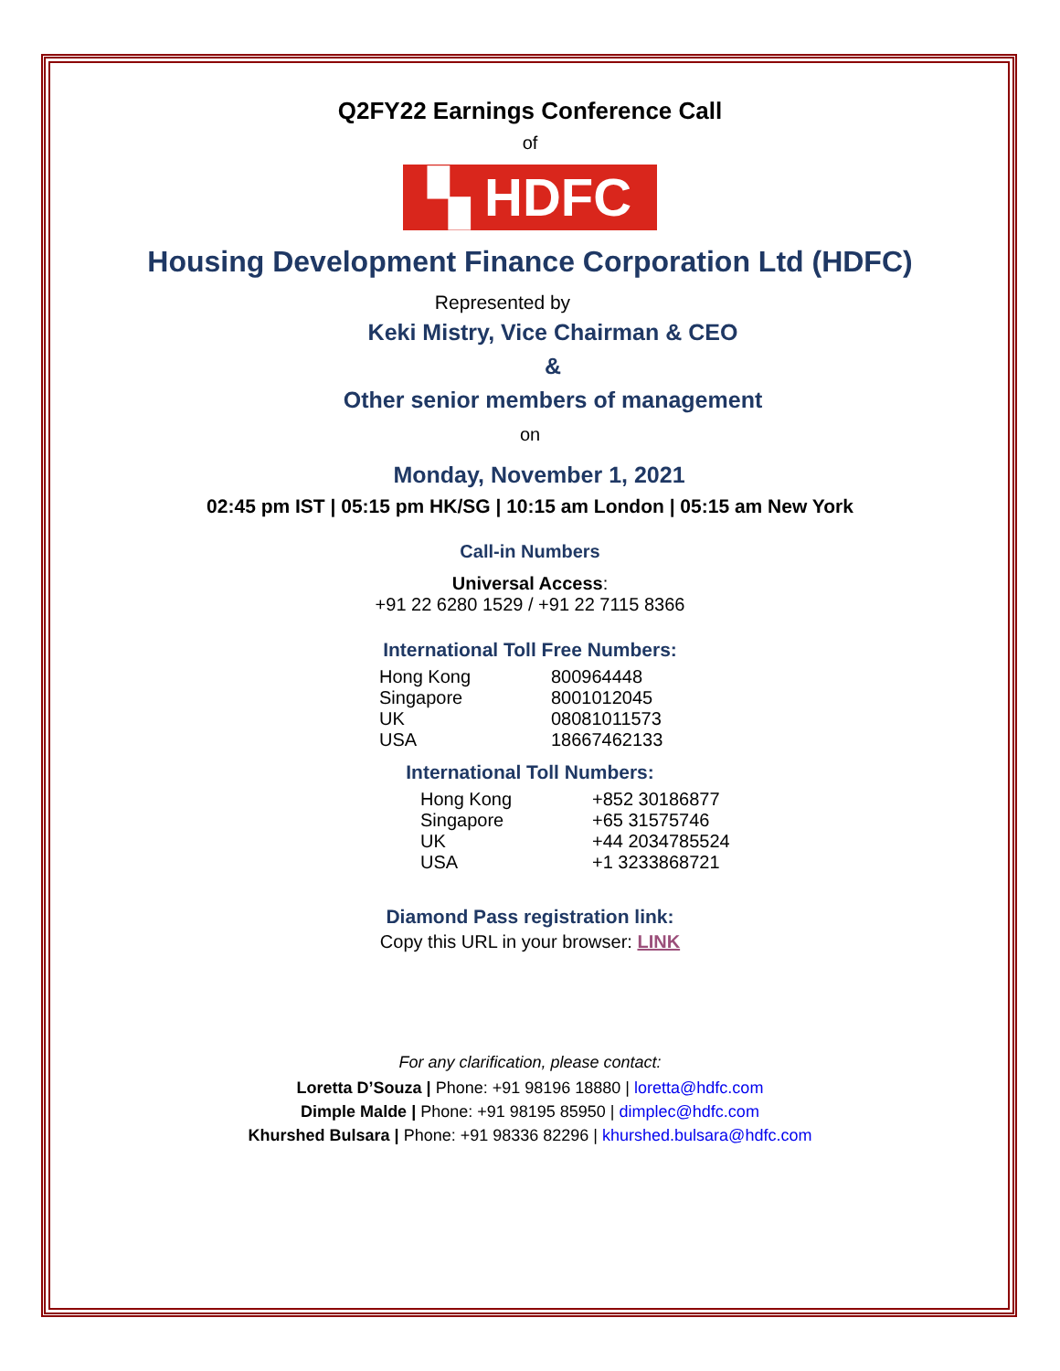Q2FY22 Earnings Conference Call
of
▚ HDFC
Housing Development Finance Corporation Ltd (HDFC)
Represented by
Keki Mistry, Vice Chairman & CEO
&
Other senior members of management
on
Monday, November 1, 2021
02:45 pm IST | 05:15 pm HK/SG | 10:15 am London | 05:15 am New York
Call-in Numbers
Universal Access:
+91 22 6280 1529 / +91 22 7115 8366
International Toll Free Numbers:
| Hong Kong | 800964448 |
| Singapore | 8001012045 |
| UK | 08081011573 |
| USA | 18667462133 |
International Toll Numbers:
| Hong Kong | +852 30186877 |
| Singapore | +65 31575746 |
| UK | +44 2034785524 |
| USA | +1 3233868721 |
Diamond Pass registration link:
Copy this URL in your browser: LINK
For any clarification, please contact:
Loretta D’Souza | Phone: +91 98196 18880 | loretta@hdfc.com
Dimple Malde | Phone: +91 98195 85950 | dimplec@hdfc.com
Khurshed Bulsara | Phone: +91 98336 82296 | khurshed.bulsara@hdfc.com